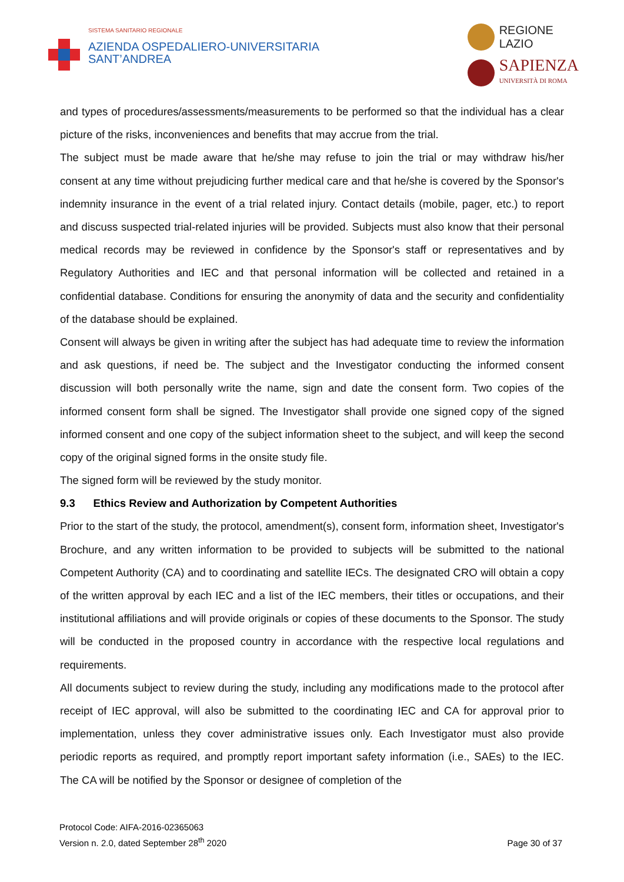SISTEMA SANITARIO REGIONALE
AZIENDA OSPEDALIERO-UNIVERSITARIA
SANT’ANDREA
REGIONE
LAZIO
SAPIENZA
UNIVERSITÀ DI ROMA
and types of procedures/assessments/measurements to be performed so that the individual has a clear picture of the risks, inconveniences and benefits that may accrue from the trial.
The subject must be made aware that he/she may refuse to join the trial or may withdraw his/her consent at any time without prejudicing further medical care and that he/she is covered by the Sponsor's indemnity insurance in the event of a trial related injury. Contact details (mobile, pager, etc.) to report and discuss suspected trial-related injuries will be provided. Subjects must also know that their personal medical records may be reviewed in confidence by the Sponsor's staff or representatives and by Regulatory Authorities and IEC and that personal information will be collected and retained in a confidential database. Conditions for ensuring the anonymity of data and the security and confidentiality of the database should be explained.
Consent will always be given in writing after the subject has had adequate time to review the information and ask questions, if need be. The subject and the Investigator conducting the informed consent discussion will both personally write the name, sign and date the consent form. Two copies of the informed consent form shall be signed. The Investigator shall provide one signed copy of the signed informed consent and one copy of the subject information sheet to the subject, and will keep the second copy of the original signed forms in the onsite study file.
The signed form will be reviewed by the study monitor.
9.3 Ethics Review and Authorization by Competent Authorities
Prior to the start of the study, the protocol, amendment(s), consent form, information sheet, Investigator's Brochure, and any written information to be provided to subjects will be submitted to the national Competent Authority (CA) and to coordinating and satellite IECs. The designated CRO will obtain a copy of the written approval by each IEC and a list of the IEC members, their titles or occupations, and their institutional affiliations and will provide originals or copies of these documents to the Sponsor. The study will be conducted in the proposed country in accordance with the respective local regulations and requirements.
All documents subject to review during the study, including any modifications made to the protocol after receipt of IEC approval, will also be submitted to the coordinating IEC and CA for approval prior to implementation, unless they cover administrative issues only. Each Investigator must also provide periodic reports as required, and promptly report important safety information (i.e., SAEs) to the IEC. The CA will be notified by the Sponsor or designee of completion of the
Protocol Code: AIFA-2016-02365063
Version n. 2.0, dated September 28<sup>th</sup> 2020
Page 30 of 37